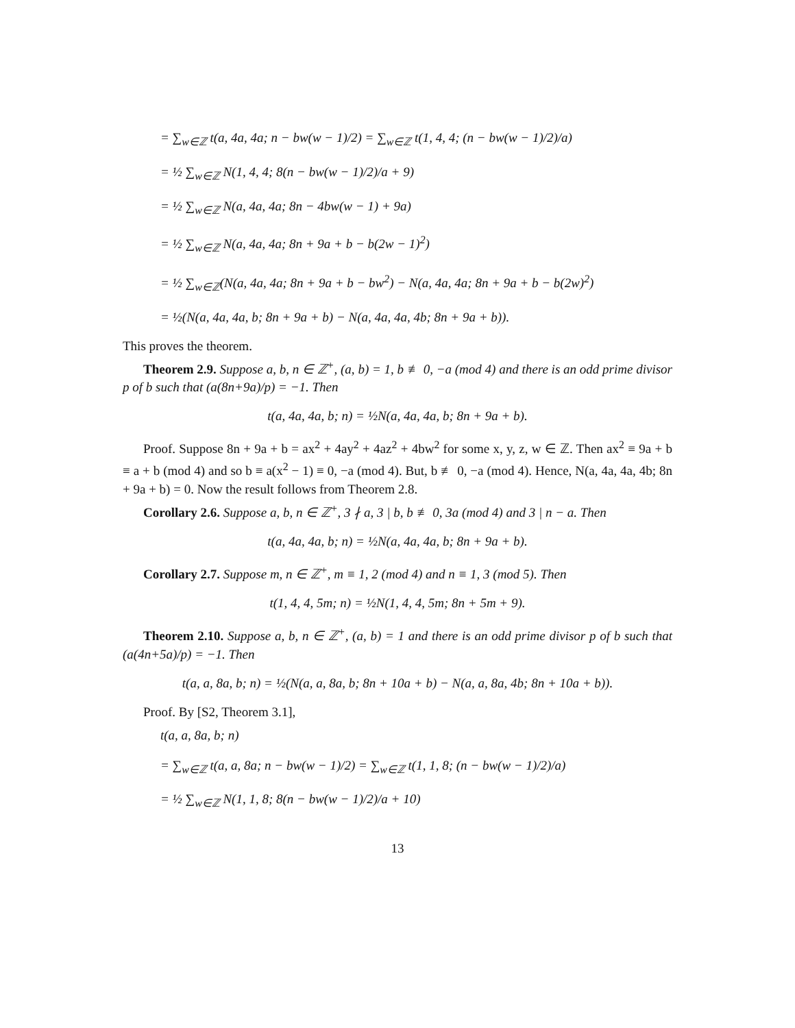= ∑<sub>w∈ℤ</sub> t(a, 4a, 4a; n − bw(w − 1)/2) = ∑<sub>w∈ℤ</sub> t(1, 4, 4; (n − bw(w − 1)/2)/a)
= ½ ∑<sub>w∈ℤ</sub> N(1, 4, 4; 8(n − bw(w − 1)/2)/a + 9)
= ½ ∑<sub>w∈ℤ</sub> N(a, 4a, 4a; 8n − 4bw(w − 1) + 9a)
= ½ ∑<sub>w∈ℤ</sub> N(a, 4a, 4a; 8n + 9a + b − b(2w − 1)<sup>2</sup>)
= ½ ∑<sub>w∈ℤ</sub>(N(a, 4a, 4a; 8n + 9a + b − bw<sup>2</sup>) − N(a, 4a, 4a; 8n + 9a + b − b(2w)<sup>2</sup>)
= ½(N(a, 4a, 4a, b; 8n + 9a + b) − N(a, 4a, 4a, 4b; 8n + 9a + b)).
This proves the theorem.
Theorem 2.9. Suppose a, b, n ∈ ℤ<sup>+</sup>, (a, b) = 1, b ≢ 0, −a (mod 4) and there is an odd prime divisor p of b such that (a(8n+9a)/p) = −1. Then
t(a, 4a, 4a, b; n) = ½N(a, 4a, 4a, b; 8n + 9a + b).
Proof. Suppose 8n + 9a + b = ax<sup>2</sup> + 4ay<sup>2</sup> + 4az<sup>2</sup> + 4bw<sup>2</sup> for some x, y, z, w ∈ ℤ. Then ax<sup>2</sup> ≡ 9a + b ≡ a + b (mod 4) and so b ≡ a(x<sup>2</sup> − 1) ≡ 0, −a (mod 4). But, b ≢ 0, −a (mod 4). Hence, N(a, 4a, 4a, 4b; 8n + 9a + b) = 0. Now the result follows from Theorem 2.8.
Corollary 2.6. Suppose a, b, n ∈ ℤ<sup>+</sup>, 3 ∤ a, 3 | b, b ≢ 0, 3a (mod 4) and 3 | n − a. Then
t(a, 4a, 4a, b; n) = ½N(a, 4a, 4a, b; 8n + 9a + b).
Corollary 2.7. Suppose m, n ∈ ℤ<sup>+</sup>, m ≡ 1, 2 (mod 4) and n ≡ 1, 3 (mod 5). Then
t(1, 4, 4, 5m; n) = ½N(1, 4, 4, 5m; 8n + 5m + 9).
Theorem 2.10. Suppose a, b, n ∈ ℤ<sup>+</sup>, (a, b) = 1 and there is an odd prime divisor p of b such that (a(4n+5a)/p) = −1. Then
t(a, a, 8a, b; n) = ½(N(a, a, 8a, b; 8n + 10a + b) − N(a, a, 8a, 4b; 8n + 10a + b)).
Proof. By [S2, Theorem 3.1],
t(a, a, 8a, b; n)
= ∑<sub>w∈ℤ</sub> t(a, a, 8a; n − bw(w − 1)/2) = ∑<sub>w∈ℤ</sub> t(1, 1, 8; (n − bw(w − 1)/2)/a)
= ½ ∑<sub>w∈ℤ</sub> N(1, 1, 8; 8(n − bw(w − 1)/2)/a + 10)
13